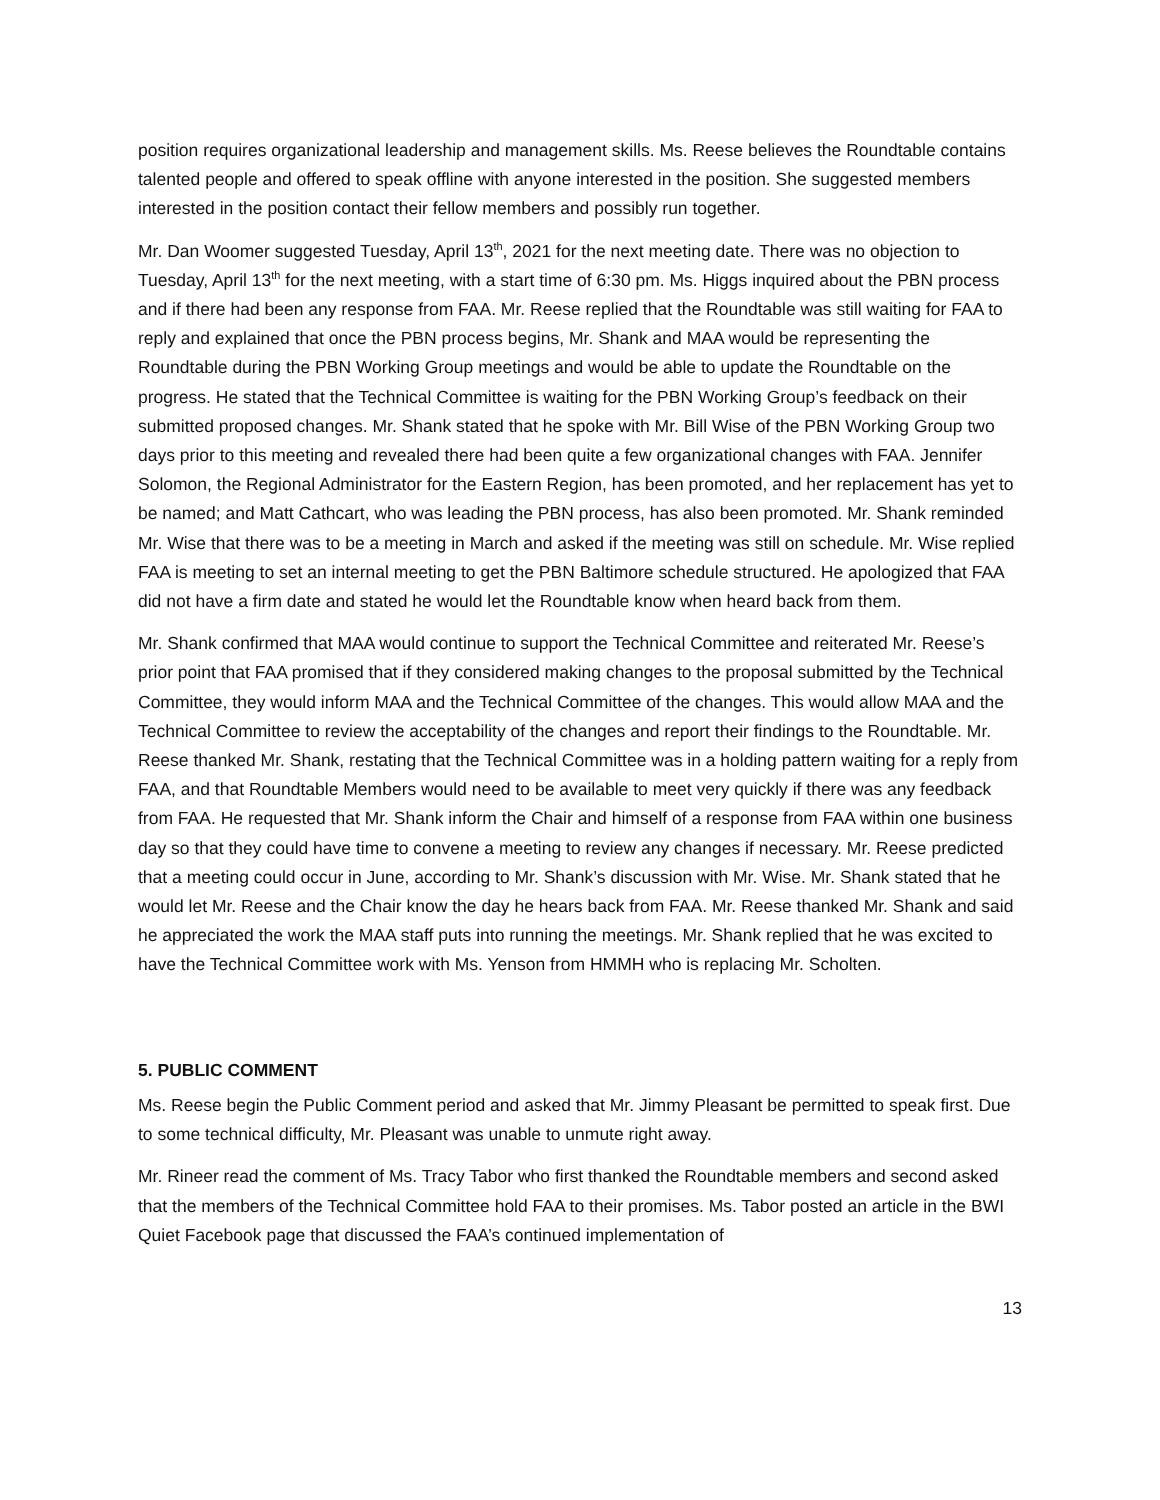position requires organizational leadership and management skills. Ms. Reese believes the Roundtable contains talented people and offered to speak offline with anyone interested in the position. She suggested members interested in the position contact their fellow members and possibly run together.
Mr. Dan Woomer suggested Tuesday, April 13<sup>th</sup>, 2021 for the next meeting date. There was no objection to Tuesday, April 13<sup>th</sup> for the next meeting, with a start time of 6:30 pm. Ms. Higgs inquired about the PBN process and if there had been any response from FAA. Mr. Reese replied that the Roundtable was still waiting for FAA to reply and explained that once the PBN process begins, Mr. Shank and MAA would be representing the Roundtable during the PBN Working Group meetings and would be able to update the Roundtable on the progress. He stated that the Technical Committee is waiting for the PBN Working Group’s feedback on their submitted proposed changes. Mr. Shank stated that he spoke with Mr. Bill Wise of the PBN Working Group two days prior to this meeting and revealed there had been quite a few organizational changes with FAA. Jennifer Solomon, the Regional Administrator for the Eastern Region, has been promoted, and her replacement has yet to be named; and Matt Cathcart, who was leading the PBN process, has also been promoted. Mr. Shank reminded Mr. Wise that there was to be a meeting in March and asked if the meeting was still on schedule. Mr. Wise replied FAA is meeting to set an internal meeting to get the PBN Baltimore schedule structured. He apologized that FAA did not have a firm date and stated he would let the Roundtable know when heard back from them.
Mr. Shank confirmed that MAA would continue to support the Technical Committee and reiterated Mr. Reese’s prior point that FAA promised that if they considered making changes to the proposal submitted by the Technical Committee, they would inform MAA and the Technical Committee of the changes. This would allow MAA and the Technical Committee to review the acceptability of the changes and report their findings to the Roundtable. Mr. Reese thanked Mr. Shank, restating that the Technical Committee was in a holding pattern waiting for a reply from FAA, and that Roundtable Members would need to be available to meet very quickly if there was any feedback from FAA. He requested that Mr. Shank inform the Chair and himself of a response from FAA within one business day so that they could have time to convene a meeting to review any changes if necessary. Mr. Reese predicted that a meeting could occur in June, according to Mr. Shank’s discussion with Mr. Wise. Mr. Shank stated that he would let Mr. Reese and the Chair know the day he hears back from FAA. Mr. Reese thanked Mr. Shank and said he appreciated the work the MAA staff puts into running the meetings. Mr. Shank replied that he was excited to have the Technical Committee work with Ms. Yenson from HMMH who is replacing Mr. Scholten.
5. PUBLIC COMMENT
Ms. Reese begin the Public Comment period and asked that Mr. Jimmy Pleasant be permitted to speak first. Due to some technical difficulty, Mr. Pleasant was unable to unmute right away.
Mr. Rineer read the comment of Ms. Tracy Tabor who first thanked the Roundtable members and second asked that the members of the Technical Committee hold FAA to their promises. Ms. Tabor posted an article in the BWI Quiet Facebook page that discussed the FAA’s continued implementation of
13